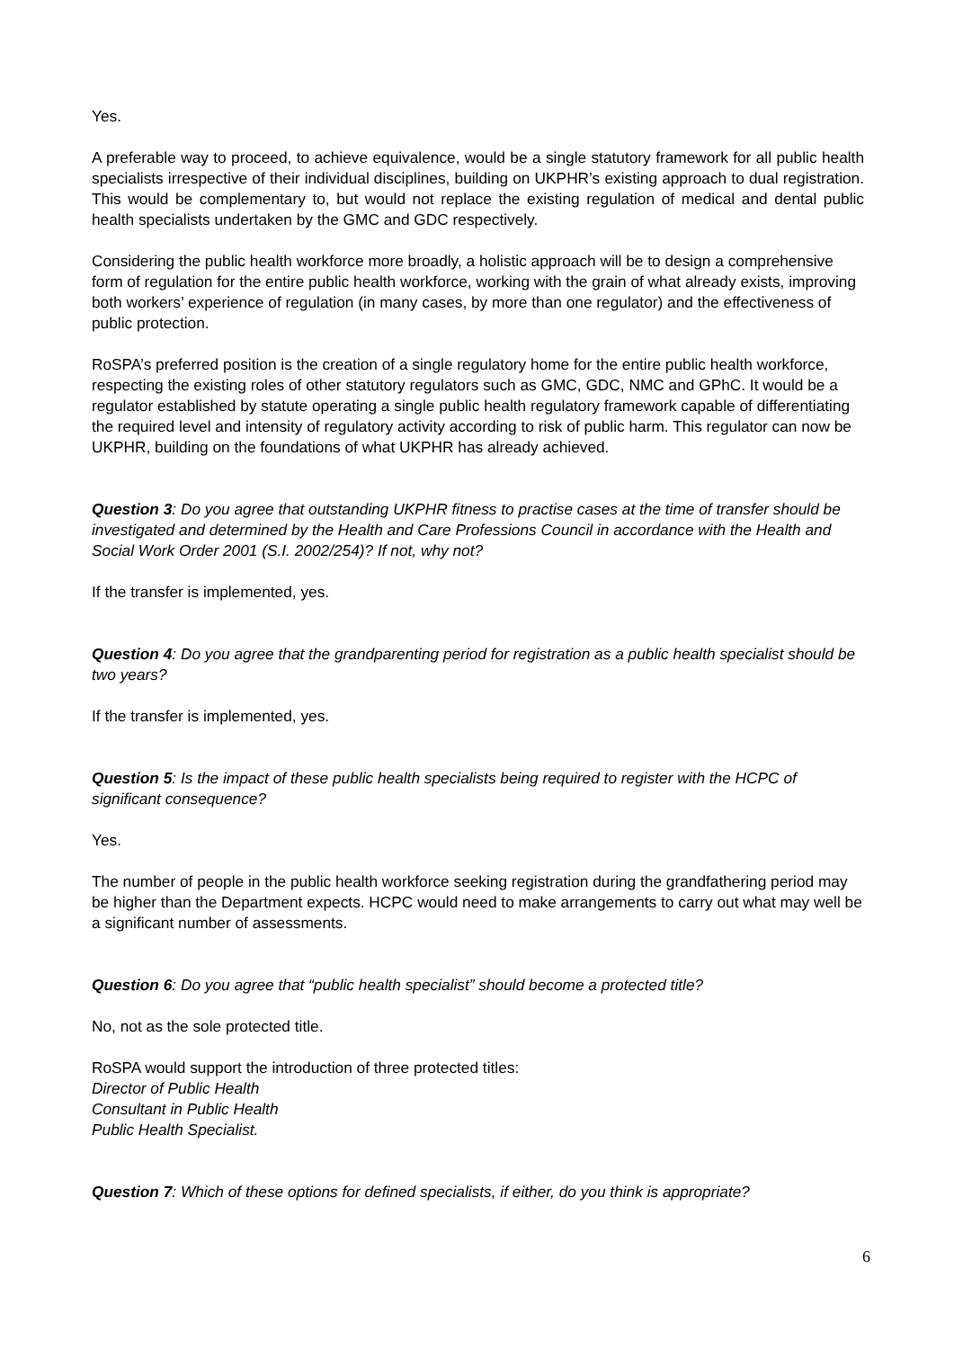Yes.
A preferable way to proceed, to achieve equivalence, would be a single statutory framework for all public health specialists irrespective of their individual disciplines, building on UKPHR’s existing approach to dual registration. This would be complementary to, but would not replace the existing regulation of medical and dental public health specialists undertaken by the GMC and GDC respectively.
Considering the public health workforce more broadly, a holistic approach will be to design a comprehensive form of regulation for the entire public health workforce, working with the grain of what already exists, improving both workers’ experience of regulation (in many cases, by more than one regulator) and the effectiveness of public protection.
RoSPA’s preferred position is the creation of a single regulatory home for the entire public health workforce, respecting the existing roles of other statutory regulators such as GMC, GDC, NMC and GPhC. It would be a regulator established by statute operating a single public health regulatory framework capable of differentiating the required level and intensity of regulatory activity according to risk of public harm. This regulator can now be UKPHR, building on the foundations of what UKPHR has already achieved.
Question 3: Do you agree that outstanding UKPHR fitness to practise cases at the time of transfer should be investigated and determined by the Health and Care Professions Council in accordance with the Health and Social Work Order 2001 (S.I. 2002/254)? If not, why not?
If the transfer is implemented, yes.
Question 4: Do you agree that the grandparenting period for registration as a public health specialist should be two years?
If the transfer is implemented, yes.
Question 5: Is the impact of these public health specialists being required to register with the HCPC of significant consequence?
Yes.
The number of people in the public health workforce seeking registration during the grandfathering period may be higher than the Department expects. HCPC would need to make arrangements to carry out what may well be a significant number of assessments.
Question 6: Do you agree that “public health specialist” should become a protected title?
No, not as the sole protected title.
RoSPA would support the introduction of three protected titles:
Director of Public Health
Consultant in Public Health
Public Health Specialist.
Question 7: Which of these options for defined specialists, if either, do you think is appropriate?
6